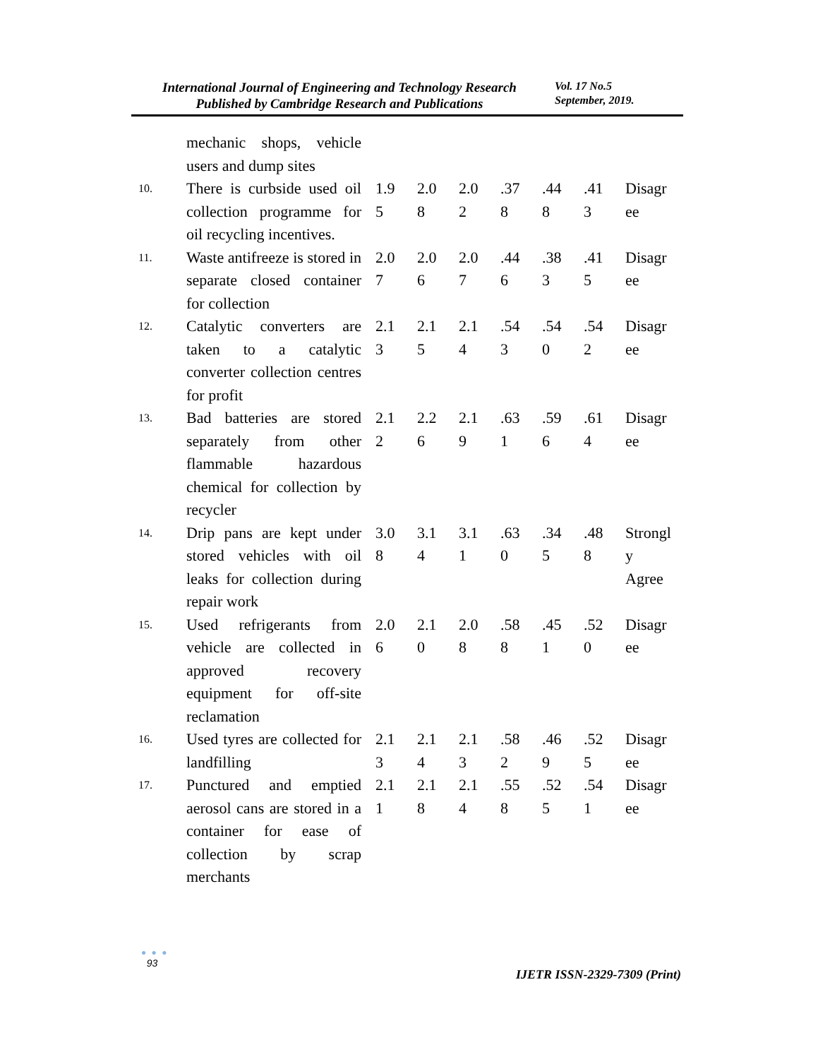International Journal of Engineering and Technology Research
Published by Cambridge Research and Publications
Vol. 17 No.5
September, 2019.
| | mechanic shops, vehicle users and dump sites | | | | | | | |
| 10. | There is curbside used oil collection programme for oil recycling incentives. | 1.9 5 | 2.0 8 | 2.0 2 | .37 8 | .44 8 | .41 3 | Disagr ee |
| 11. | Waste antifreeze is stored in separate closed container for collection | 2.0 7 | 2.0 6 | 2.0 7 | .44 6 | .38 3 | .41 5 | Disagr ee |
| 12. | Catalytic converters are taken to a catalytic converter collection centres for profit | 2.1 3 | 2.1 5 | 2.1 4 | .54 3 | .54 0 | .54 2 | Disagr ee |
| 13. | Bad batteries are stored separately from other flammable hazardous chemical for collection by recycler | 2.1 2 | 2.2 6 | 2.1 9 | .63 1 | .59 6 | .61 4 | Disagr ee |
| 14. | Drip pans are kept under stored vehicles with oil leaks for collection during repair work | 3.0 8 | 3.1 4 | 3.1 1 | .63 0 | .34 5 | .48 8 | Strongl y Agree |
| 15. | Used refrigerants from vehicle are collected in approved recovery equipment for off-site reclamation | 2.0 6 | 2.1 0 | 2.0 8 | .58 8 | .45 1 | .52 0 | Disagr ee |
| 16. | Used tyres are collected for landfilling | 2.1 3 | 2.1 4 | 2.1 3 | .58 2 | .46 9 | .52 5 | Disagr ee |
| 17. | Punctured and emptied aerosol cans are stored in a container for ease of collection by scrap merchants | 2.1 1 | 2.1 8 | 2.1 4 | .55 8 | .52 5 | .54 1 | Disagr ee |
● ● ●
93
IJETR ISSN-2329-7309 (Print)